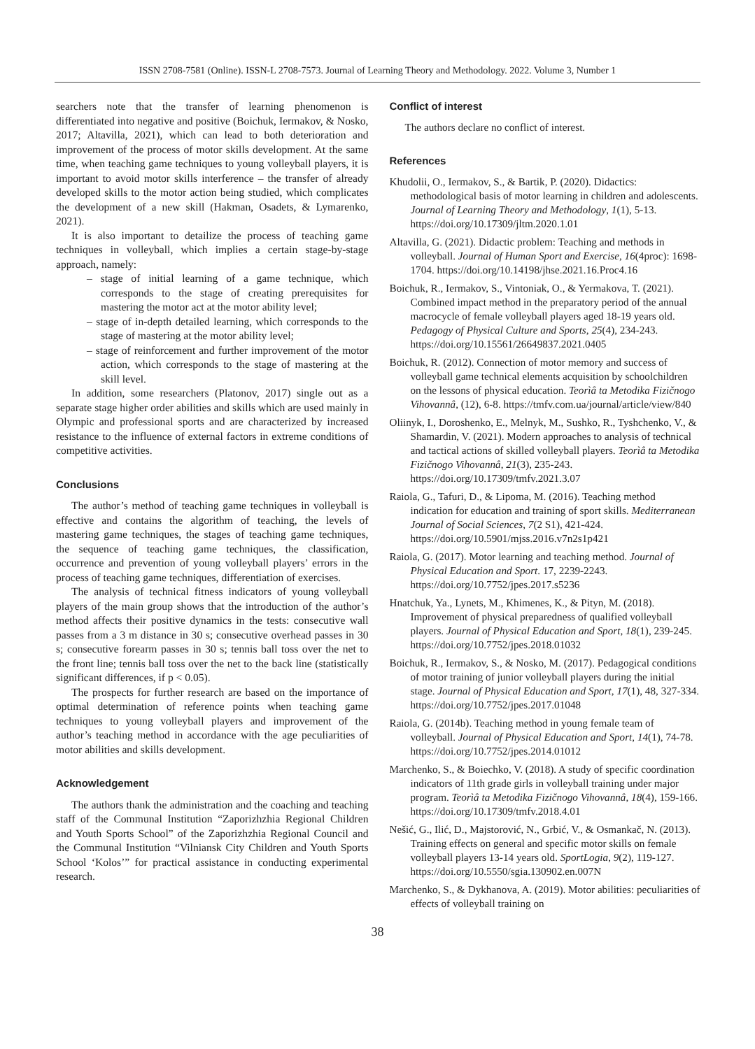ISSN 2708-7581 (Online). ISSN-L 2708-7573. Journal of Learning Theory and Methodology. 2022. Volume 3, Number 1
searchers note that the transfer of learning phenomenon is differentiated into negative and positive (Boichuk, Iermakov, & Nosko, 2017; Altavilla, 2021), which can lead to both deterioration and improvement of the process of motor skills development. At the same time, when teaching game techniques to young volleyball players, it is important to avoid motor skills interference – the transfer of already developed skills to the motor action being studied, which complicates the development of a new skill (Hakman, Osadets, & Lymarenko, 2021).
It is also important to detailize the process of teaching game techniques in volleyball, which implies a certain stage-by-stage approach, namely:
– stage of initial learning of a game technique, which corresponds to the stage of creating prerequisites for mastering the motor act at the motor ability level;
– stage of in-depth detailed learning, which corresponds to the stage of mastering at the motor ability level;
– stage of reinforcement and further improvement of the motor action, which corresponds to the stage of mastering at the skill level.
In addition, some researchers (Platonov, 2017) single out as a separate stage higher order abilities and skills which are used mainly in Olympic and professional sports and are characterized by increased resistance to the influence of external factors in extreme conditions of competitive activities.
Conclusions
The author’s method of teaching game techniques in volleyball is effective and contains the algorithm of teaching, the levels of mastering game techniques, the stages of teaching game techniques, the sequence of teaching game techniques, the classification, occurrence and prevention of young volleyball players’ errors in the process of teaching game techniques, differentiation of exercises.
The analysis of technical fitness indicators of young volleyball players of the main group shows that the introduction of the author’s method affects their positive dynamics in the tests: consecutive wall passes from a 3 m distance in 30 s; consecutive overhead passes in 30 s; consecutive forearm passes in 30 s; tennis ball toss over the net to the front line; tennis ball toss over the net to the back line (statistically significant differences, if p < 0.05).
The prospects for further research are based on the importance of optimal determination of reference points when teaching game techniques to young volleyball players and improvement of the author’s teaching method in accordance with the age peculiarities of motor abilities and skills development.
Acknowledgement
The authors thank the administration and the coaching and teaching staff of the Communal Institution “Zaporizhzhia Regional Children and Youth Sports School” of the Zaporizhzhia Regional Council and the Communal Institution “Vilniansk City Children and Youth Sports School ‘Kolos’” for practical assistance in conducting experimental research.
Conflict of interest
The authors declare no conflict of interest.
References
Khudolii, O., Iermakov, S., & Bartik, P. (2020). Didactics: methodological basis of motor learning in children and adolescents. Journal of Learning Theory and Methodology, 1(1), 5-13. https://doi.org/10.17309/jltm.2020.1.01
Altavilla, G. (2021). Didactic problem: Teaching and methods in volleyball. Journal of Human Sport and Exercise, 16(4proc): 1698-1704. https://doi.org/10.14198/jhse.2021.16.Proc4.16
Boichuk, R., Iermakov, S., Vintoniak, O., & Yermakova, T. (2021). Combined impact method in the preparatory period of the annual macrocycle of female volleyball players aged 18-19 years old. Pedagogy of Physical Culture and Sports, 25(4), 234-243. https://doi.org/10.15561/26649837.2021.0405
Boichuk, R. (2012). Connection of motor memory and success of volleyball game technical elements acquisition by schoolchildren on the lessons of physical education. Teorìâ ta Metodika Fizičnogo Vihovannâ, (12), 6-8. https://tmfv.com.ua/journal/article/view/840
Oliinyk, I., Doroshenko, E., Melnyk, M., Sushko, R., Tyshchenko, V., & Shamardin, V. (2021). Modern approaches to analysis of technical and tactical actions of skilled volleyball players. Teorìâ ta Metodika Fizičnogo Vihovannâ, 21(3), 235-243. https://doi.org/10.17309/tmfv.2021.3.07
Raiola, G., Tafuri, D., & Lipoma, M. (2016). Teaching method indication for education and training of sport skills. Mediterranean Journal of Social Sciences, 7(2 S1), 421-424. https://doi.org/10.5901/mjss.2016.v7n2s1p421
Raiola, G. (2017). Motor learning and teaching method. Journal of Physical Education and Sport. 17, 2239-2243. https://doi.org/10.7752/jpes.2017.s5236
Hnatchuk, Ya., Lynets, M., Khimenes, K., & Pityn, M. (2018). Improvement of physical preparedness of qualified volleyball players. Journal of Physical Education and Sport, 18(1), 239-245. https://doi.org/10.7752/jpes.2018.01032
Boichuk, R., Iermakov, S., & Nosko, M. (2017). Pedagogical conditions of motor training of junior volleyball players during the initial stage. Journal of Physical Education and Sport, 17(1), 48, 327-334. https://doi.org/10.7752/jpes.2017.01048
Raiola, G. (2014b). Teaching method in young female team of volleyball. Journal of Physical Education and Sport, 14(1), 74-78. https://doi.org/10.7752/jpes.2014.01012
Marchenko, S., & Boiechko, V. (2018). A study of specific coordination indicators of 11th grade girls in volleyball training under major program. Teorìâ ta Metodika Fizičnogo Vihovannâ, 18(4), 159-166. https://doi.org/10.17309/tmfv.2018.4.01
Nešić, G., Ilić, D., Majstorović, N., Grbić, V., & Osmankač, N. (2013). Training effects on general and specific motor skills on female volleyball players 13-14 years old. SportLogia, 9(2), 119-127. https://doi.org/10.5550/sgia.130902.en.007N
Marchenko, S., & Dykhanova, A. (2019). Motor abilities: peculiarities of effects of volleyball training on
38